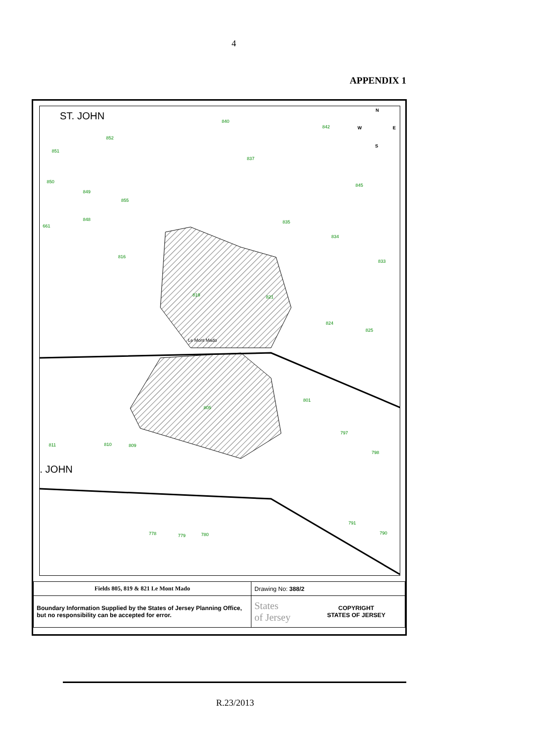4
APPENDIX 1
ST. JOHN 840
842
852
851
837
850
849
845
855
848 835
661
834
816
833
819 821
824
825
Le Mont Mado
801
805
797
811 810 809
798. JOHN
791
790 778 779 780
N
W E
S
| Fields 805, 819 & 821 Le Mont Mado | Drawing No: 388/2 | |
| Boundary Information Supplied by the States of Jersey Planning Office, but no responsibility can be accepted for error. | States of Jersey | COPYRIGHT STATES OF JERSEY |
R.23/2013